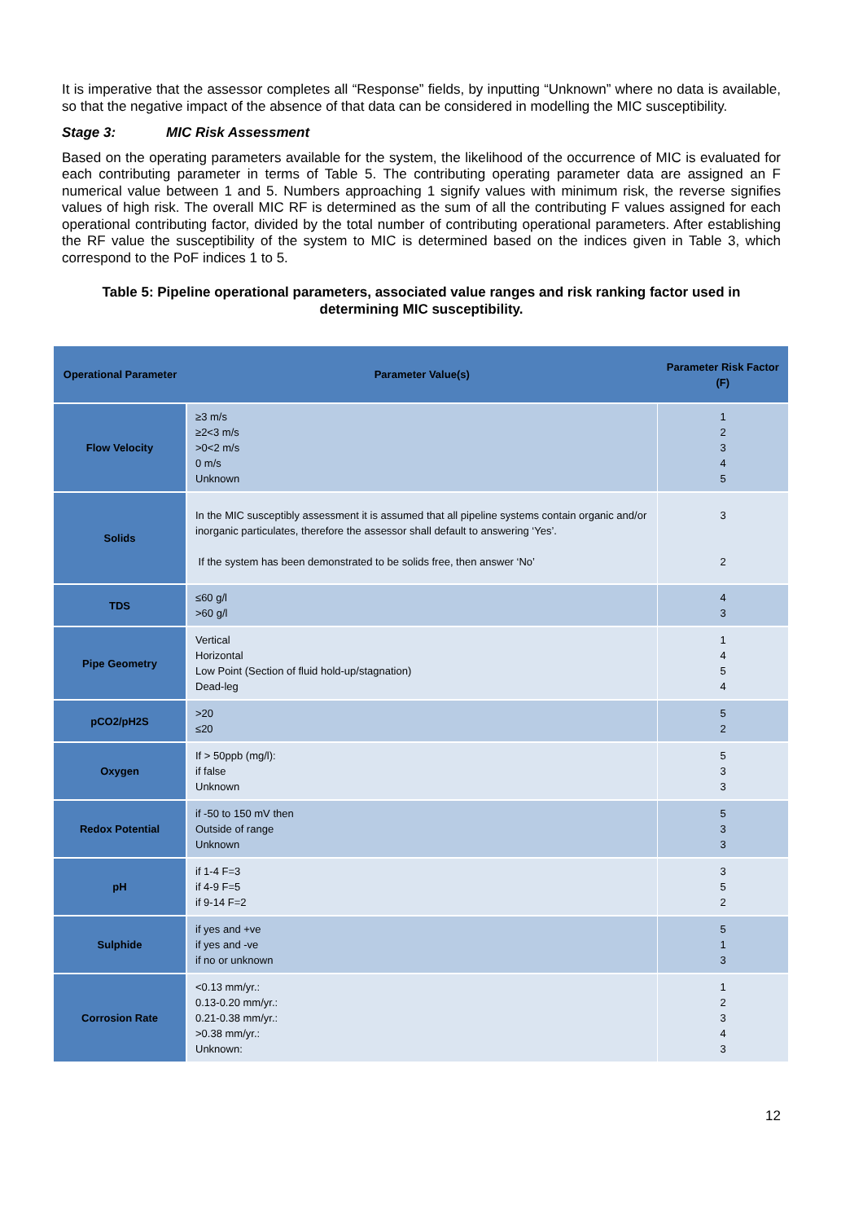It is imperative that the assessor completes all “Response” fields, by inputting “Unknown” where no data is available, so that the negative impact of the absence of that data can be considered in modelling the MIC susceptibility.
Stage 3: MIC Risk Assessment
Based on the operating parameters available for the system, the likelihood of the occurrence of MIC is evaluated for each contributing parameter in terms of Table 5. The contributing operating parameter data are assigned an F numerical value between 1 and 5. Numbers approaching 1 signify values with minimum risk, the reverse signifies values of high risk. The overall MIC RF is determined as the sum of all the contributing F values assigned for each operational contributing factor, divided by the total number of contributing operational parameters. After establishing the RF value the susceptibility of the system to MIC is determined based on the indices given in Table 3, which correspond to the PoF indices 1 to 5.
Table 5: Pipeline operational parameters, associated value ranges and risk ranking factor used in determining MIC susceptibility.
| Operational Parameter | Parameter Value(s) | Parameter Risk Factor (F) |
| --- | --- | --- |
| Flow Velocity | ≥3 m/s ≥2<3 m/s >0<2 m/s 0 m/s Unknown | 1 2 3 4 5 |
| Solids | In the MIC susceptibly assessment it is assumed that all pipeline systems contain organic and/or inorganic particulates, therefore the assessor shall default to answering ‘Yes’. If the system has been demonstrated to be solids free, then answer ‘No’ | 3 2 |
| TDS | ≤60 g/l >60 g/l | 4 3 |
| Pipe Geometry | Vertical Horizontal Low Point (Section of fluid hold-up/stagnation) Dead-leg | 1 4 5 4 |
| pCO2/pH2S | >20 ≤20 | 5 2 |
| Oxygen | If > 50ppb (mg/l): if false Unknown | 5 3 3 |
| Redox Potential | if -50 to 150 mV then Outside of range Unknown | 5 3 3 |
| pH | if 1-4 F=3 if 4-9 F=5 if 9-14 F=2 | 3 5 2 |
| Sulphide | if yes and +ve if yes and -ve if no or unknown | 5 1 3 |
| Corrosion Rate | <0.13 mm/yr.: 0.13-0.20 mm/yr.: 0.21-0.38 mm/yr.: >0.38 mm/yr.: Unknown: | 1 2 3 4 3 |
12